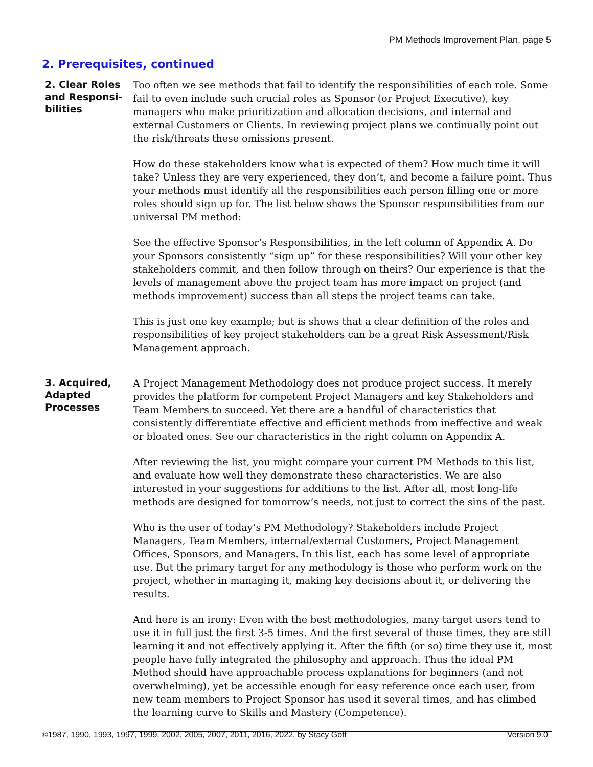PM Methods Improvement Plan, page 5
2. Prerequisites, continued
2. Clear Roles and Responsi-bilities
Too often we see methods that fail to identify the responsibilities of each role. Some fail to even include such crucial roles as Sponsor (or Project Executive), key managers who make prioritization and allocation decisions, and internal and external Customers or Clients. In reviewing project plans we continually point out the risk/threats these omissions present.
How do these stakeholders know what is expected of them? How much time it will take? Unless they are very experienced, they don’t, and become a failure point. Thus your methods must identify all the responsibilities each person filling one or more roles should sign up for. The list below shows the Sponsor responsibilities from our universal PM method:
See the effective Sponsor’s Responsibilities, in the left column of Appendix A. Do your Sponsors consistently “sign up” for these responsibilities? Will your other key stakeholders commit, and then follow through on theirs? Our experience is that the levels of management above the project team has more impact on project (and methods improvement) success than all steps the project teams can take.
This is just one key example; but is shows that a clear definition of the roles and responsibilities of key project stakeholders can be a great Risk Assessment/Risk Management approach.
3. Acquired, Adapted Processes
A Project Management Methodology does not produce project success. It merely provides the platform for competent Project Managers and key Stakeholders and Team Members to succeed. Yet there are a handful of characteristics that consistently differentiate effective and efficient methods from ineffective and weak or bloated ones. See our characteristics in the right column on Appendix A.
After reviewing the list, you might compare your current PM Methods to this list, and evaluate how well they demonstrate these characteristics. We are also interested in your suggestions for additions to the list. After all, most long-life methods are designed for tomorrow’s needs, not just to correct the sins of the past.
Who is the user of today’s PM Methodology? Stakeholders include Project Managers, Team Members, internal/external Customers, Project Management Offices, Sponsors, and Managers. In this list, each has some level of appropriate use. But the primary target for any methodology is those who perform work on the project, whether in managing it, making key decisions about it, or delivering the results.
And here is an irony: Even with the best methodologies, many target users tend to use it in full just the first 3-5 times. And the first several of those times, they are still learning it and not effectively applying it. After the fifth (or so) time they use it, most people have fully integrated the philosophy and approach. Thus the ideal PM Method should have approachable process explanations for beginners (and not overwhelming), yet be accessible enough for easy reference once each user, from new team members to Project Sponsor has used it several times, and has climbed the learning curve to Skills and Mastery (Competence).
©1987, 1990, 1993, 1997, 1999, 2002, 2005, 2007, 2011, 2016, 2022, by Stacy Goff Version 9.0